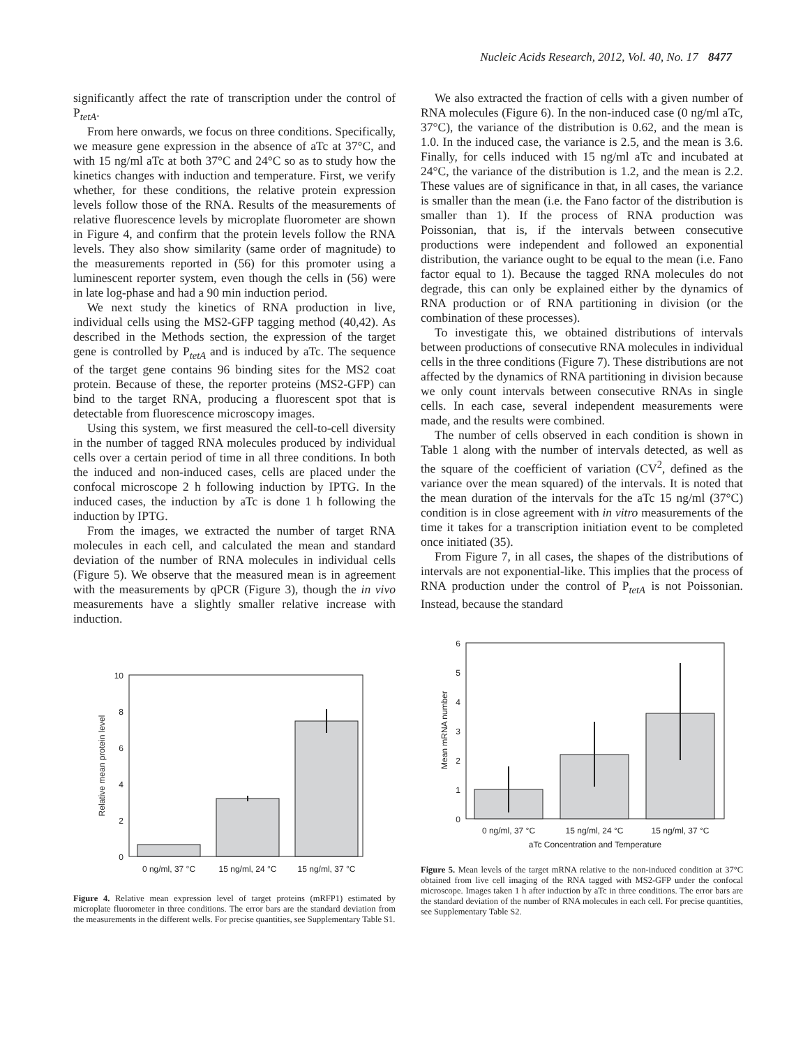Nucleic Acids Research, 2012, Vol. 40, No. 17 8477
significantly affect the rate of transcription under the control of P<sub>tetA</sub>.
From here onwards, we focus on three conditions. Specifically, we measure gene expression in the absence of aTc at 37°C, and with 15 ng/ml aTc at both 37°C and 24°C so as to study how the kinetics changes with induction and temperature. First, we verify whether, for these conditions, the relative protein expression levels follow those of the RNA. Results of the measurements of relative fluorescence levels by microplate fluorometer are shown in Figure 4, and confirm that the protein levels follow the RNA levels. They also show similarity (same order of magnitude) to the measurements reported in (56) for this promoter using a luminescent reporter system, even though the cells in (56) were in late log-phase and had a 90 min induction period.
We next study the kinetics of RNA production in live, individual cells using the MS2-GFP tagging method (40,42). As described in the Methods section, the expression of the target gene is controlled by P<sub>tetA</sub> and is induced by aTc. The sequence of the target gene contains 96 binding sites for the MS2 coat protein. Because of these, the reporter proteins (MS2-GFP) can bind to the target RNA, producing a fluorescent spot that is detectable from fluorescence microscopy images.
Using this system, we first measured the cell-to-cell diversity in the number of tagged RNA molecules produced by individual cells over a certain period of time in all three conditions. In both the induced and non-induced cases, cells are placed under the confocal microscope 2 h following induction by IPTG. In the induced cases, the induction by aTc is done 1 h following the induction by IPTG.
From the images, we extracted the number of target RNA molecules in each cell, and calculated the mean and standard deviation of the number of RNA molecules in individual cells (Figure 5). We observe that the measured mean is in agreement with the measurements by qPCR (Figure 3), though the in vivo measurements have a slightly smaller relative increase with induction.
10
8
6
4
2
0
0 ng/ml, 37 °C
15 ng/ml, 24 °C
15 ng/ml, 37 °C
Relative mean protein level
Figure 4. Relative mean expression level of target proteins (mRFP1) estimated by microplate fluorometer in three conditions. The error bars are the standard deviation from the measurements in the different wells. For precise quantities, see Supplementary Table S1.
We also extracted the fraction of cells with a given number of RNA molecules (Figure 6). In the non-induced case (0 ng/ml aTc, 37°C), the variance of the distribution is 0.62, and the mean is 1.0. In the induced case, the variance is 2.5, and the mean is 3.6. Finally, for cells induced with 15 ng/ml aTc and incubated at 24°C, the variance of the distribution is 1.2, and the mean is 2.2. These values are of significance in that, in all cases, the variance is smaller than the mean (i.e. the Fano factor of the distribution is smaller than 1). If the process of RNA production was Poissonian, that is, if the intervals between consecutive productions were independent and followed an exponential distribution, the variance ought to be equal to the mean (i.e. Fano factor equal to 1). Because the tagged RNA molecules do not degrade, this can only be explained either by the dynamics of RNA production or of RNA partitioning in division (or the combination of these processes).
To investigate this, we obtained distributions of intervals between productions of consecutive RNA molecules in individual cells in the three conditions (Figure 7). These distributions are not affected by the dynamics of RNA partitioning in division because we only count intervals between consecutive RNAs in single cells. In each case, several independent measurements were made, and the results were combined.
The number of cells observed in each condition is shown in Table 1 along with the number of intervals detected, as well as the square of the coefficient of variation (CV<sup>2</sup>, defined as the variance over the mean squared) of the intervals. It is noted that the mean duration of the intervals for the aTc 15 ng/ml (37°C) condition is in close agreement with in vitro measurements of the time it takes for a transcription initiation event to be completed once initiated (35).
From Figure 7, in all cases, the shapes of the distributions of intervals are not exponential-like. This implies that the process of RNA production under the control of P<sub>tetA</sub> is not Poissonian. Instead, because the standard
6
5
4
3
2
1
0
0 ng/ml, 37 °C
15 ng/ml, 24 °C
15 ng/ml, 37 °C
aTc Concentration and Temperature
Mean mRNA number
Figure 5. Mean levels of the target mRNA relative to the non-induced condition at 37°C obtained from live cell imaging of the RNA tagged with MS2-GFP under the confocal microscope. Images taken 1 h after induction by aTc in three conditions. The error bars are the standard deviation of the number of RNA molecules in each cell. For precise quantities, see Supplementary Table S2.